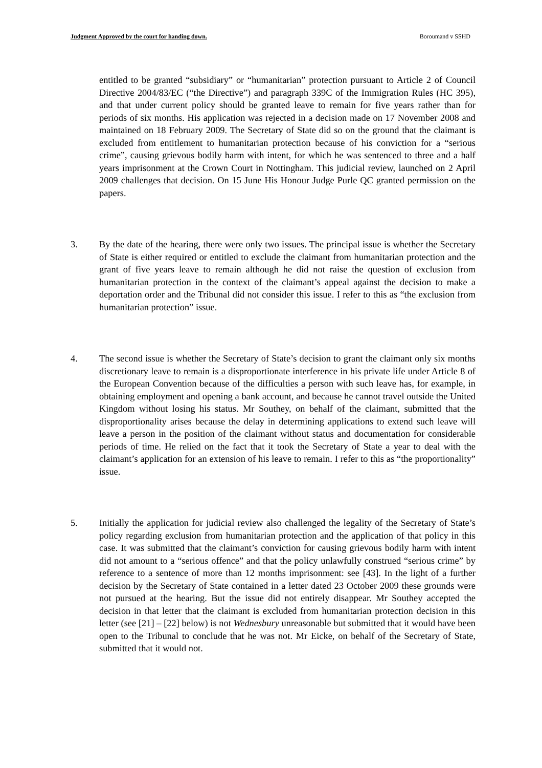Judgment Approved by the court for handing down. Boroumand v SSHD
entitled to be granted “subsidiary” or “humanitarian” protection pursuant to Article 2 of Council Directive 2004/83/EC (“the Directive”) and paragraph 339C of the Immigration Rules (HC 395), and that under current policy should be granted leave to remain for five years rather than for periods of six months. His application was rejected in a decision made on 17 November 2008 and maintained on 18 February 2009. The Secretary of State did so on the ground that the claimant is excluded from entitlement to humanitarian protection because of his conviction for a “serious crime”, causing grievous bodily harm with intent, for which he was sentenced to three and a half years imprisonment at the Crown Court in Nottingham. This judicial review, launched on 2 April 2009 challenges that decision. On 15 June His Honour Judge Purle QC granted permission on the papers.
3. By the date of the hearing, there were only two issues. The principal issue is whether the Secretary of State is either required or entitled to exclude the claimant from humanitarian protection and the grant of five years leave to remain although he did not raise the question of exclusion from humanitarian protection in the context of the claimant’s appeal against the decision to make a deportation order and the Tribunal did not consider this issue. I refer to this as “the exclusion from humanitarian protection” issue.
4. The second issue is whether the Secretary of State’s decision to grant the claimant only six months discretionary leave to remain is a disproportionate interference in his private life under Article 8 of the European Convention because of the difficulties a person with such leave has, for example, in obtaining employment and opening a bank account, and because he cannot travel outside the United Kingdom without losing his status. Mr Southey, on behalf of the claimant, submitted that the disproportionality arises because the delay in determining applications to extend such leave will leave a person in the position of the claimant without status and documentation for considerable periods of time. He relied on the fact that it took the Secretary of State a year to deal with the claimant’s application for an extension of his leave to remain. I refer to this as “the proportionality” issue.
5. Initially the application for judicial review also challenged the legality of the Secretary of State’s policy regarding exclusion from humanitarian protection and the application of that policy in this case. It was submitted that the claimant’s conviction for causing grievous bodily harm with intent did not amount to a “serious offence” and that the policy unlawfully construed “serious crime” by reference to a sentence of more than 12 months imprisonment: see [43]. In the light of a further decision by the Secretary of State contained in a letter dated 23 October 2009 these grounds were not pursued at the hearing. But the issue did not entirely disappear. Mr Southey accepted the decision in that letter that the claimant is excluded from humanitarian protection decision in this letter (see [21] – [22] below) is not Wednesbury unreasonable but submitted that it would have been open to the Tribunal to conclude that he was not. Mr Eicke, on behalf of the Secretary of State, submitted that it would not.